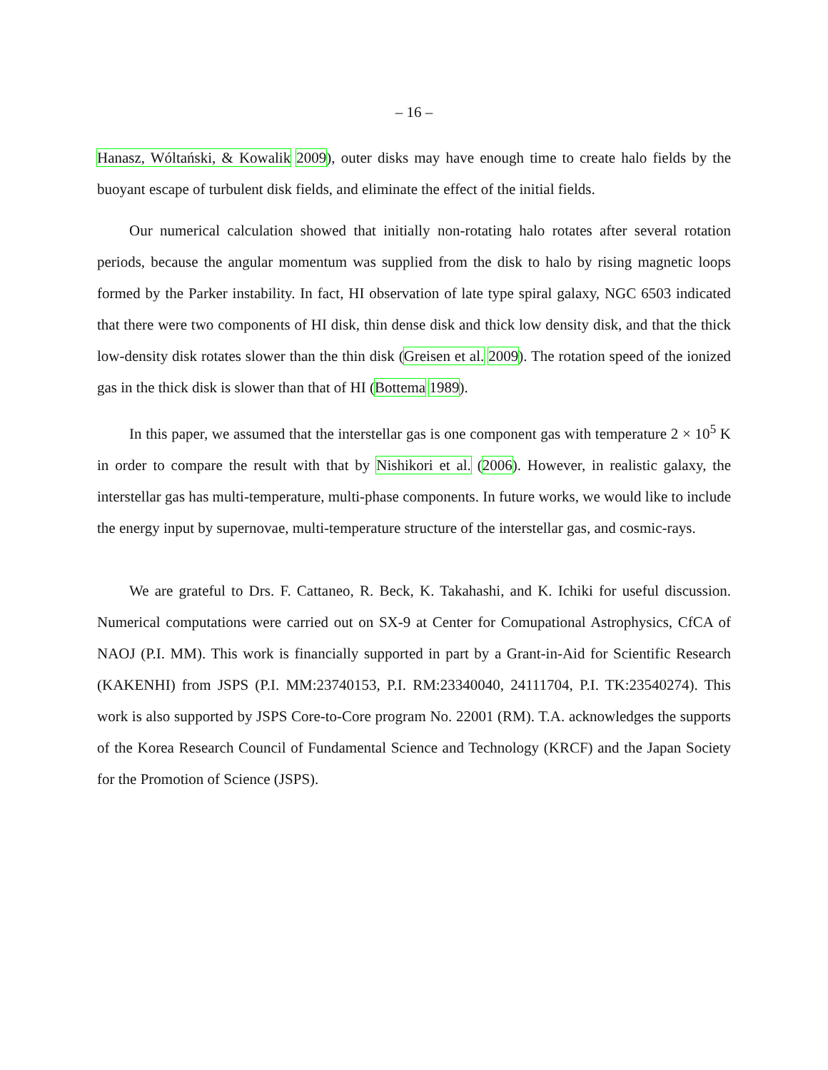– 16 –
Hanasz, Wóltański, & Kowalik 2009), outer disks may have enough time to create halo fields by the buoyant escape of turbulent disk fields, and eliminate the effect of the initial fields.
Our numerical calculation showed that initially non-rotating halo rotates after several rotation periods, because the angular momentum was supplied from the disk to halo by rising magnetic loops formed by the Parker instability. In fact, HI observation of late type spiral galaxy, NGC 6503 indicated that there were two components of HI disk, thin dense disk and thick low density disk, and that the thick low-density disk rotates slower than the thin disk (Greisen et al. 2009). The rotation speed of the ionized gas in the thick disk is slower than that of HI (Bottema 1989).
In this paper, we assumed that the interstellar gas is one component gas with temperature 2 × 10<sup>5</sup> K in order to compare the result with that by Nishikori et al. (2006). However, in realistic galaxy, the interstellar gas has multi-temperature, multi-phase components. In future works, we would like to include the energy input by supernovae, multi-temperature structure of the interstellar gas, and cosmic-rays.
We are grateful to Drs. F. Cattaneo, R. Beck, K. Takahashi, and K. Ichiki for useful discussion. Numerical computations were carried out on SX-9 at Center for Comupational Astrophysics, CfCA of NAOJ (P.I. MM). This work is financially supported in part by a Grant-in-Aid for Scientific Research (KAKENHI) from JSPS (P.I. MM:23740153, P.I. RM:23340040, 24111704, P.I. TK:23540274). This work is also supported by JSPS Core-to-Core program No. 22001 (RM). T.A. acknowledges the supports of the Korea Research Council of Fundamental Science and Technology (KRCF) and the Japan Society for the Promotion of Science (JSPS).